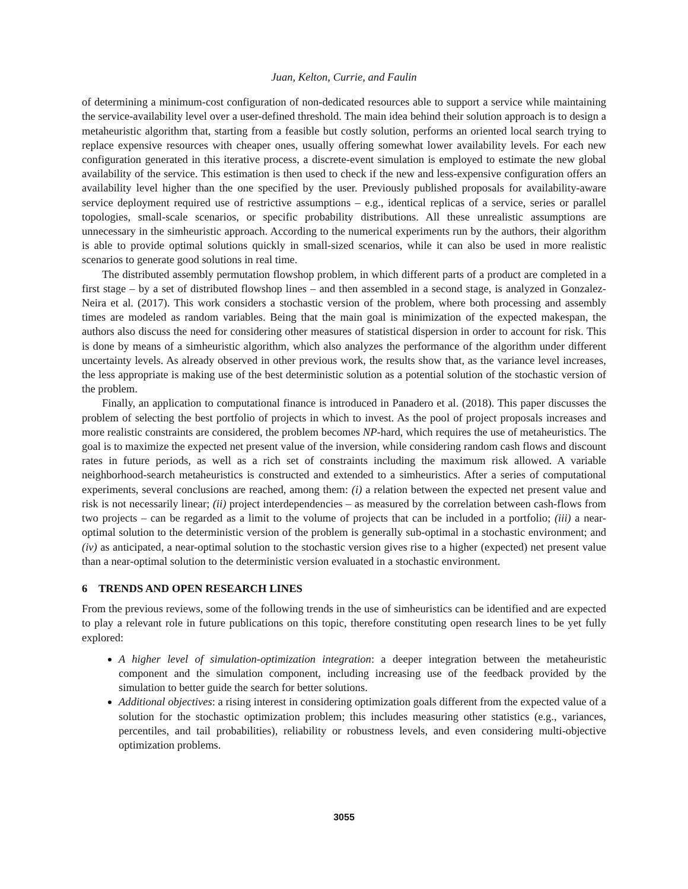Juan, Kelton, Currie, and Faulin
of determining a minimum-cost configuration of non-dedicated resources able to support a service while maintaining the service-availability level over a user-defined threshold. The main idea behind their solution approach is to design a metaheuristic algorithm that, starting from a feasible but costly solution, performs an oriented local search trying to replace expensive resources with cheaper ones, usually offering somewhat lower availability levels. For each new configuration generated in this iterative process, a discrete-event simulation is employed to estimate the new global availability of the service. This estimation is then used to check if the new and less-expensive configuration offers an availability level higher than the one specified by the user. Previously published proposals for availability-aware service deployment required use of restrictive assumptions – e.g., identical replicas of a service, series or parallel topologies, small-scale scenarios, or specific probability distributions. All these unrealistic assumptions are unnecessary in the simheuristic approach. According to the numerical experiments run by the authors, their algorithm is able to provide optimal solutions quickly in small-sized scenarios, while it can also be used in more realistic scenarios to generate good solutions in real time.
The distributed assembly permutation flowshop problem, in which different parts of a product are completed in a first stage – by a set of distributed flowshop lines – and then assembled in a second stage, is analyzed in Gonzalez-Neira et al. (2017). This work considers a stochastic version of the problem, where both processing and assembly times are modeled as random variables. Being that the main goal is minimization of the expected makespan, the authors also discuss the need for considering other measures of statistical dispersion in order to account for risk. This is done by means of a simheuristic algorithm, which also analyzes the performance of the algorithm under different uncertainty levels. As already observed in other previous work, the results show that, as the variance level increases, the less appropriate is making use of the best deterministic solution as a potential solution of the stochastic version of the problem.
Finally, an application to computational finance is introduced in Panadero et al. (2018). This paper discusses the problem of selecting the best portfolio of projects in which to invest. As the pool of project proposals increases and more realistic constraints are considered, the problem becomes NP-hard, which requires the use of metaheuristics. The goal is to maximize the expected net present value of the inversion, while considering random cash flows and discount rates in future periods, as well as a rich set of constraints including the maximum risk allowed. A variable neighborhood-search metaheuristics is constructed and extended to a simheuristics. After a series of computational experiments, several conclusions are reached, among them: (i) a relation between the expected net present value and risk is not necessarily linear; (ii) project interdependencies – as measured by the correlation between cash-flows from two projects – can be regarded as a limit to the volume of projects that can be included in a portfolio; (iii) a near-optimal solution to the deterministic version of the problem is generally sub-optimal in a stochastic environment; and (iv) as anticipated, a near-optimal solution to the stochastic version gives rise to a higher (expected) net present value than a near-optimal solution to the deterministic version evaluated in a stochastic environment.
6 TRENDS AND OPEN RESEARCH LINES
From the previous reviews, some of the following trends in the use of simheuristics can be identified and are expected to play a relevant role in future publications on this topic, therefore constituting open research lines to be yet fully explored:
A higher level of simulation-optimization integration: a deeper integration between the metaheuristic component and the simulation component, including increasing use of the feedback provided by the simulation to better guide the search for better solutions.
Additional objectives: a rising interest in considering optimization goals different from the expected value of a solution for the stochastic optimization problem; this includes measuring other statistics (e.g., variances, percentiles, and tail probabilities), reliability or robustness levels, and even considering multi-objective optimization problems.
3055